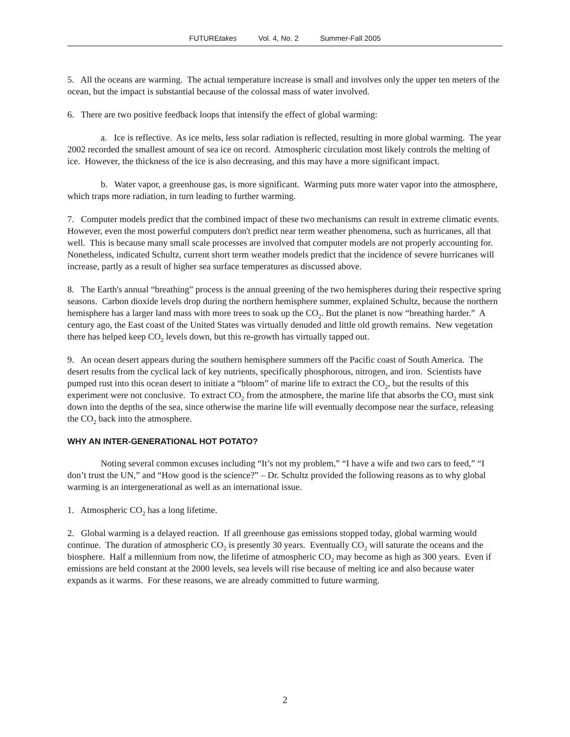FUTUREtakes Vol. 4, No. 2 Summer-Fall 2005
5. All the oceans are warming. The actual temperature increase is small and involves only the upper ten meters of the ocean, but the impact is substantial because of the colossal mass of water involved.
6. There are two positive feedback loops that intensify the effect of global warming:
a. Ice is reflective. As ice melts, less solar radiation is reflected, resulting in more global warming. The year 2002 recorded the smallest amount of sea ice on record. Atmospheric circulation most likely controls the melting of ice. However, the thickness of the ice is also decreasing, and this may have a more significant impact.
b. Water vapor, a greenhouse gas, is more significant. Warming puts more water vapor into the atmosphere, which traps more radiation, in turn leading to further warming.
7. Computer models predict that the combined impact of these two mechanisms can result in extreme climatic events. However, even the most powerful computers don't predict near term weather phenomena, such as hurricanes, all that well. This is because many small scale processes are involved that computer models are not properly accounting for. Nonetheless, indicated Schultz, current short term weather models predict that the incidence of severe hurricanes will increase, partly as a result of higher sea surface temperatures as discussed above.
8. The Earth's annual “breathing” process is the annual greening of the two hemispheres during their respective spring seasons. Carbon dioxide levels drop during the northern hemisphere summer, explained Schultz, because the northern hemisphere has a larger land mass with more trees to soak up the CO<sub>2</sub>. But the planet is now “breathing harder.” A century ago, the East coast of the United States was virtually denuded and little old growth remains. New vegetation there has helped keep CO<sub>2</sub> levels down, but this re-growth has virtually tapped out.
9. An ocean desert appears during the southern hemisphere summers off the Pacific coast of South America. The desert results from the cyclical lack of key nutrients, specifically phosphorous, nitrogen, and iron. Scientists have pumped rust into this ocean desert to initiate a “bloom” of marine life to extract the CO<sub>2</sub>, but the results of this experiment were not conclusive. To extract CO<sub>2</sub> from the atmosphere, the marine life that absorbs the CO<sub>2</sub> must sink down into the depths of the sea, since otherwise the marine life will eventually decompose near the surface, releasing the CO<sub>2</sub> back into the atmosphere.
WHY AN INTER-GENERATIONAL HOT POTATO?
Noting several common excuses including “It’s not my problem,” “I have a wife and two cars to feed,” “I don’t trust the UN,” and “How good is the science?” – Dr. Schultz provided the following reasons as to why global warming is an intergenerational as well as an international issue.
1. Atmospheric CO<sub>2</sub> has a long lifetime.
2. Global warming is a delayed reaction. If all greenhouse gas emissions stopped today, global warming would continue. The duration of atmospheric CO<sub>2</sub> is presently 30 years. Eventually CO<sub>2</sub> will saturate the oceans and the biosphere. Half a millennium from now, the lifetime of atmospheric CO<sub>2</sub> may become as high as 300 years. Even if emissions are held constant at the 2000 levels, sea levels will rise because of melting ice and also because water expands as it warms. For these reasons, we are already committed to future warming.
2